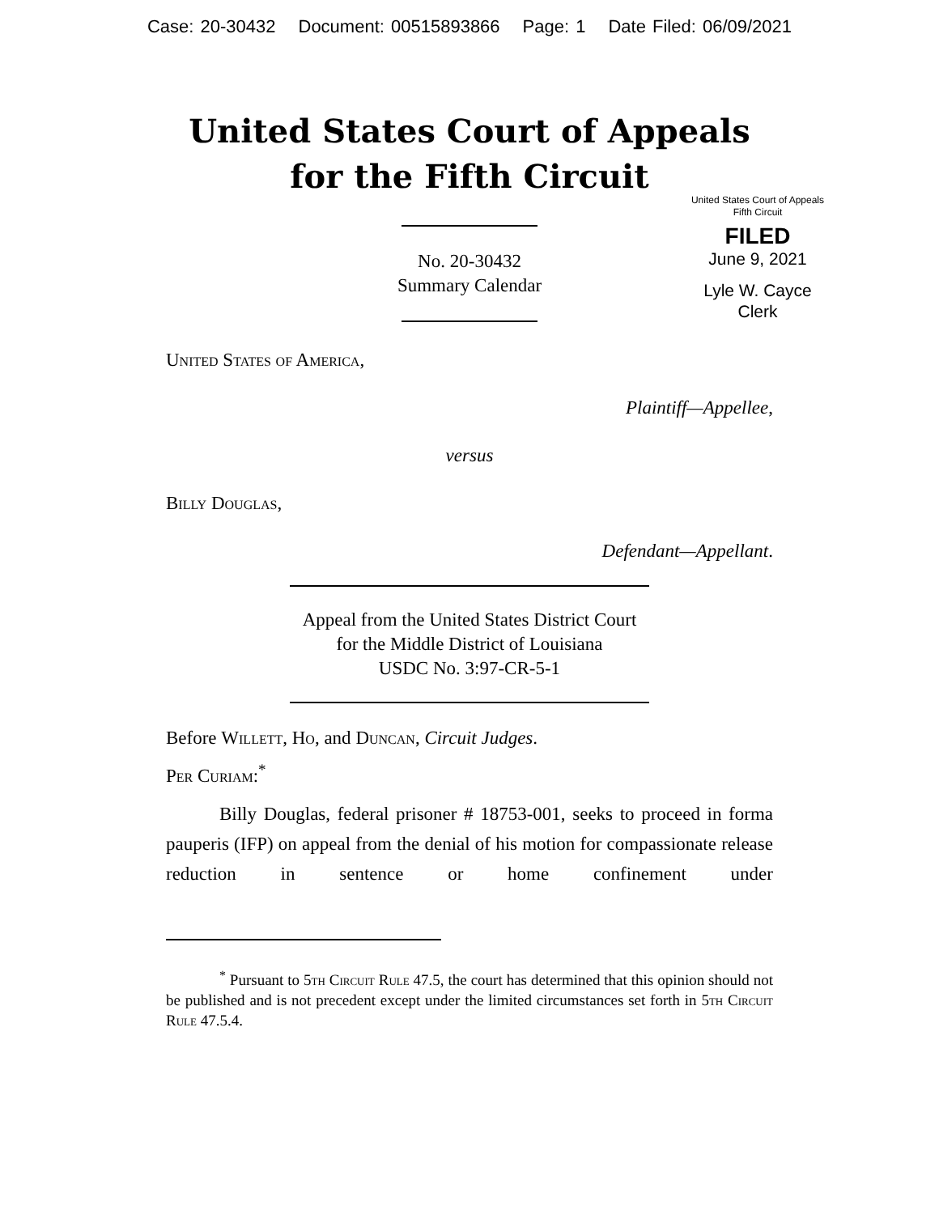Case: 20-30432 Document: 00515893866 Page: 1 Date Filed: 06/09/2021
United States Court of Appeals
for the Fifth Circuit
United States Court of Appeals
Fifth Circuit
FILED
June 9, 2021
Lyle W. Cayce
Clerk
No. 20-30432
Summary Calendar
United States of America,
Plaintiff—Appellee,
versus
Billy Douglas,
Defendant—Appellant.
Appeal from the United States District Court
for the Middle District of Louisiana
USDC No. 3:97-CR-5-1
Before Willett, Ho, and Duncan, Circuit Judges.
Per Curiam:<sup>*</sup>
Billy Douglas, federal prisoner # 18753-001, seeks to proceed in forma pauperis (IFP) on appeal from the denial of his motion for compassionate release reduction in sentence or home confinement under
<sup>*</sup> Pursuant to 5th Circuit Rule 47.5, the court has determined that this opinion should not be published and is not precedent except under the limited circumstances set forth in 5th Circuit Rule 47.5.4.